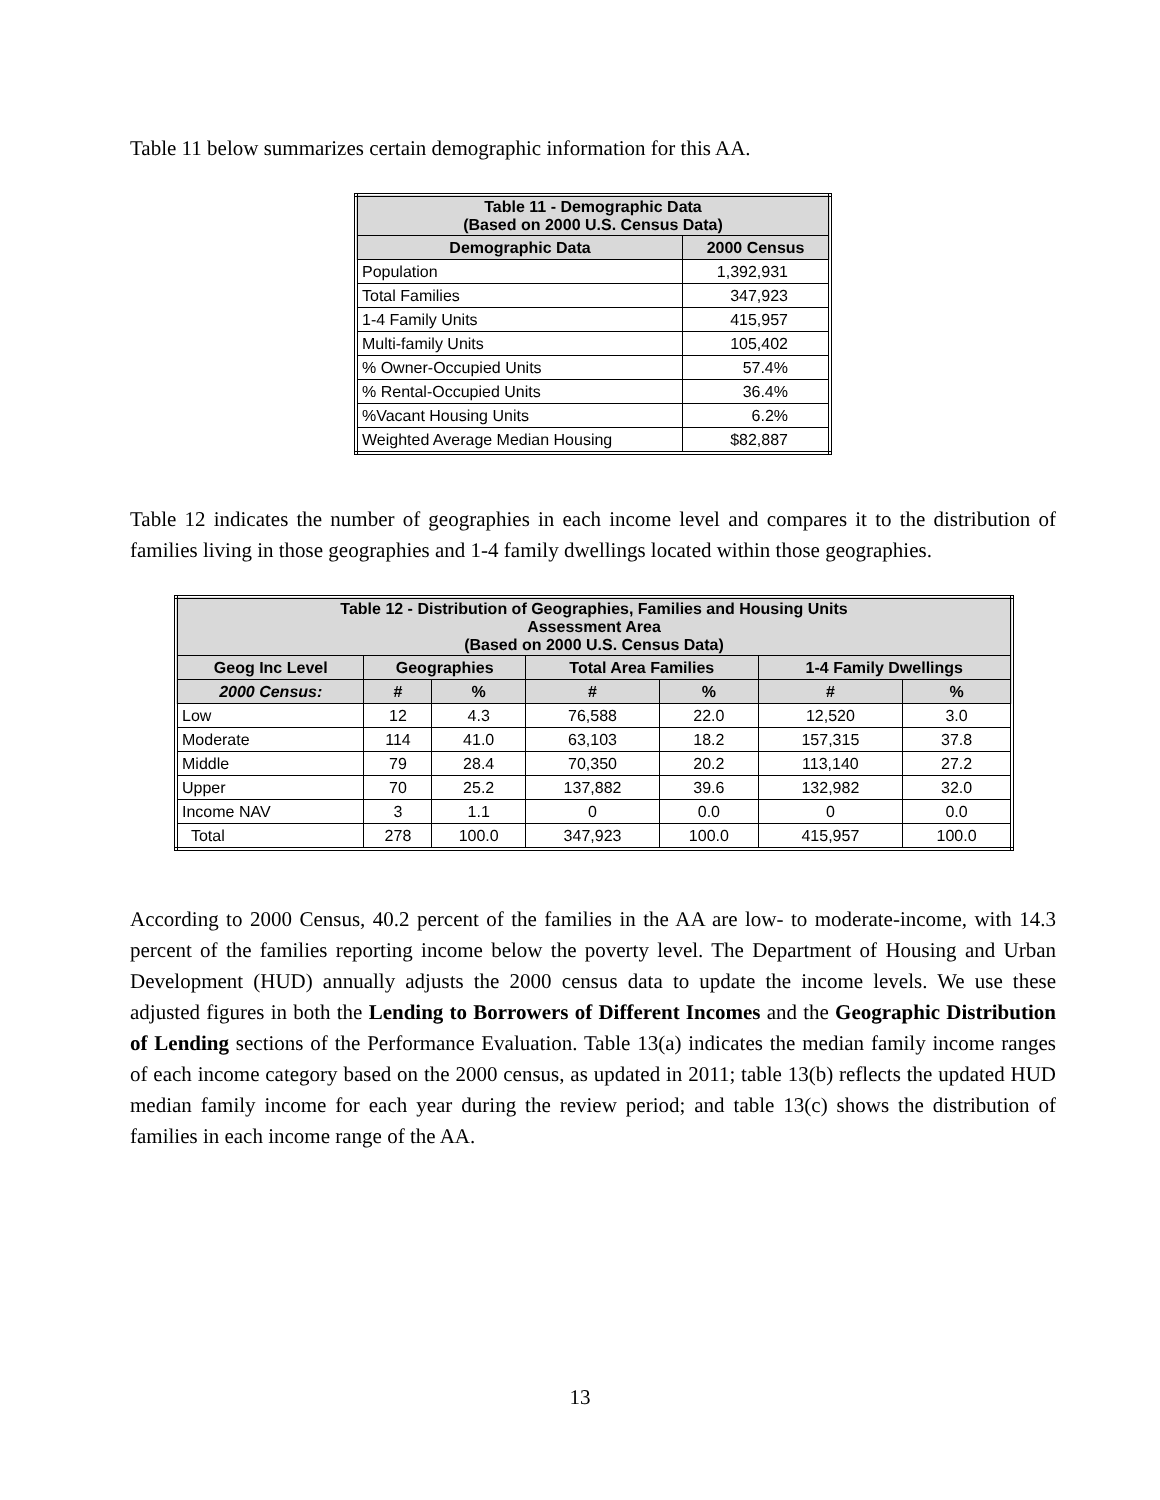Table 11 below summarizes certain demographic information for this AA.
| Table 11 - Demographic Data (Based on 2000 U.S. Census Data) | |
| --- | --- |
| Demographic Data | 2000 Census |
| Population | 1,392,931 |
| Total Families | 347,923 |
| 1-4 Family Units | 415,957 |
| Multi-family Units | 105,402 |
| % Owner-Occupied Units | 57.4% |
| % Rental-Occupied Units | 36.4% |
| %Vacant Housing Units | 6.2% |
| Weighted Average Median Housing | $82,887 |
Table 12 indicates the number of geographies in each income level and compares it to the distribution of families living in those geographies and 1-4 family dwellings located within those geographies.
| Table 12 - Distribution of Geographies, Families and Housing Units Assessment Area (Based on 2000 U.S. Census Data) | | | | | | |
| --- | --- | --- | --- | --- | --- | --- |
| Geog Inc Level | Geographies | | Total Area Families | | 1-4 Family Dwellings | |
| 2000 Census: | # | % | # | % | # | % |
| Low | 12 | 4.3 | 76,588 | 22.0 | 12,520 | 3.0 |
| Moderate | 114 | 41.0 | 63,103 | 18.2 | 157,315 | 37.8 |
| Middle | 79 | 28.4 | 70,350 | 20.2 | 113,140 | 27.2 |
| Upper | 70 | 25.2 | 137,882 | 39.6 | 132,982 | 32.0 |
| Income NAV | 3 | 1.1 | 0 | 0.0 | 0 | 0.0 |
| Total | 278 | 100.0 | 347,923 | 100.0 | 415,957 | 100.0 |
According to 2000 Census, 40.2 percent of the families in the AA are low- to moderate-income, with 14.3 percent of the families reporting income below the poverty level. The Department of Housing and Urban Development (HUD) annually adjusts the 2000 census data to update the income levels. We use these adjusted figures in both the Lending to Borrowers of Different Incomes and the Geographic Distribution of Lending sections of the Performance Evaluation. Table 13(a) indicates the median family income ranges of each income category based on the 2000 census, as updated in 2011; table 13(b) reflects the updated HUD median family income for each year during the review period; and table 13(c) shows the distribution of families in each income range of the AA.
13